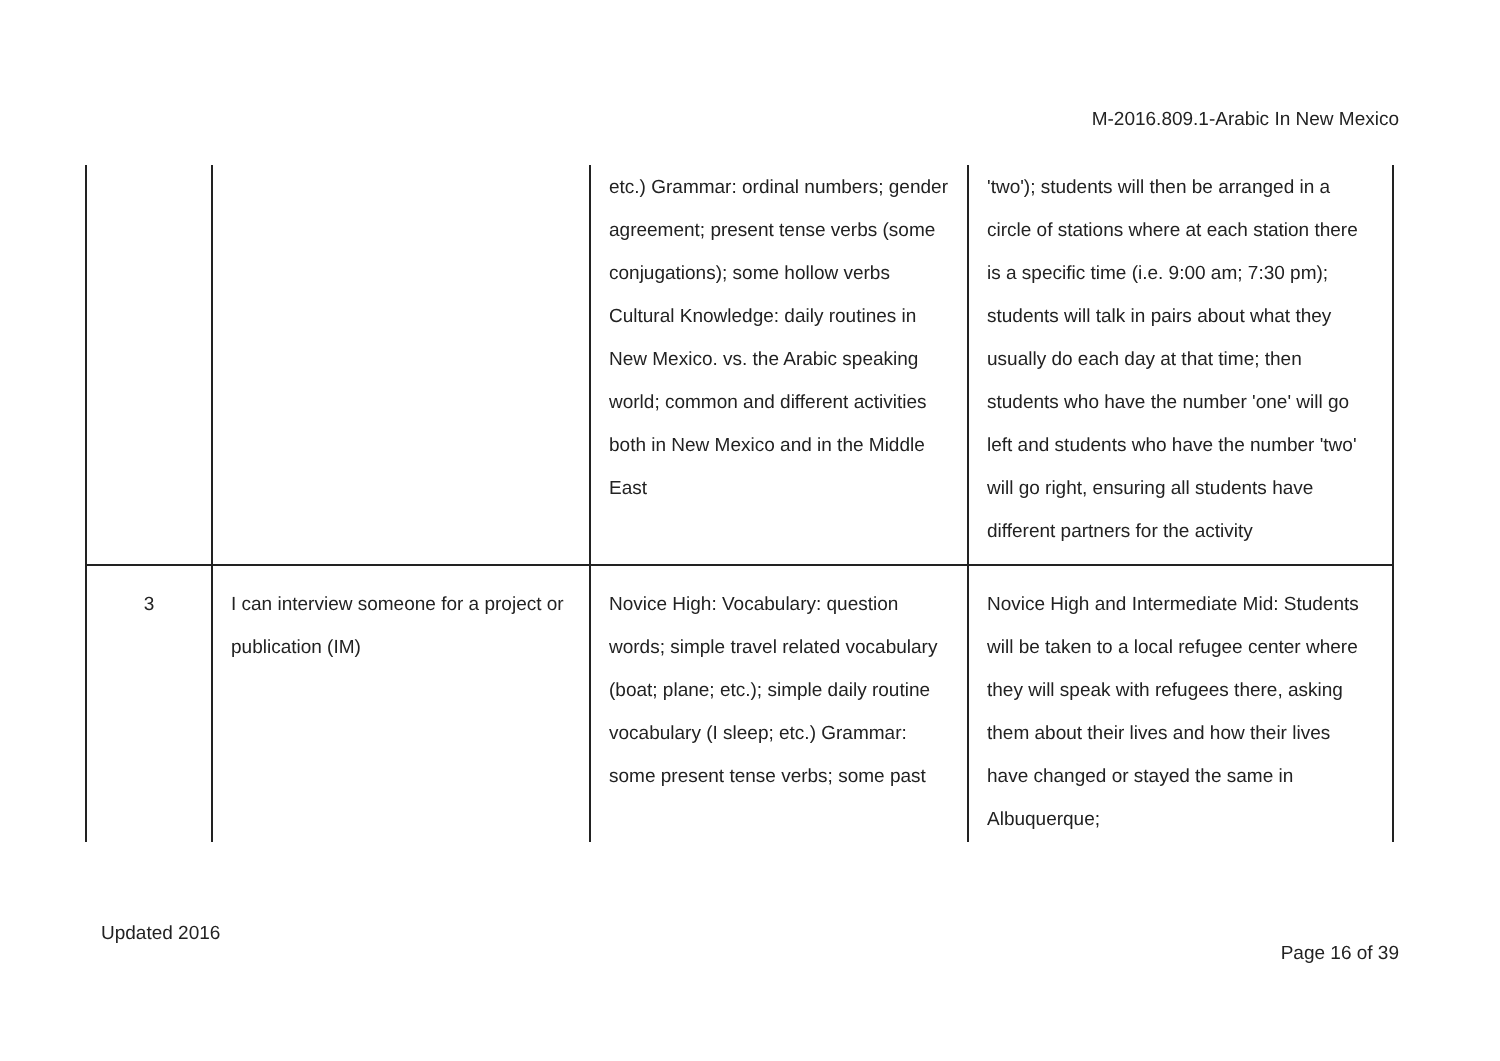M-2016.809.1-Arabic In New Mexico
| | | etc.) Grammar: ordinal numbers; gender agreement; present tense verbs (some conjugations); some hollow verbs Cultural Knowledge: daily routines in New Mexico. vs. the Arabic speaking world; common and different activities both in New Mexico and in the Middle East | 'two'); students will then be arranged in a circle of stations where at each station there is a specific time (i.e. 9:00 am; 7:30 pm); students will talk in pairs about what they usually do each day at that time; then students who have the number 'one' will go left and students who have the number 'two' will go right, ensuring all students have different partners for the activity |
| 3 | I can interview someone for a project or publication (IM) | Novice High: Vocabulary: question words; simple travel related vocabulary (boat; plane; etc.); simple daily routine vocabulary (I sleep; etc.) Grammar: some present tense verbs; some past | Novice High and Intermediate Mid: Students will be taken to a local refugee center where they will speak with refugees there, asking them about their lives and how their lives have changed or stayed the same in Albuquerque; |
Updated 2016 Page 16 of 39